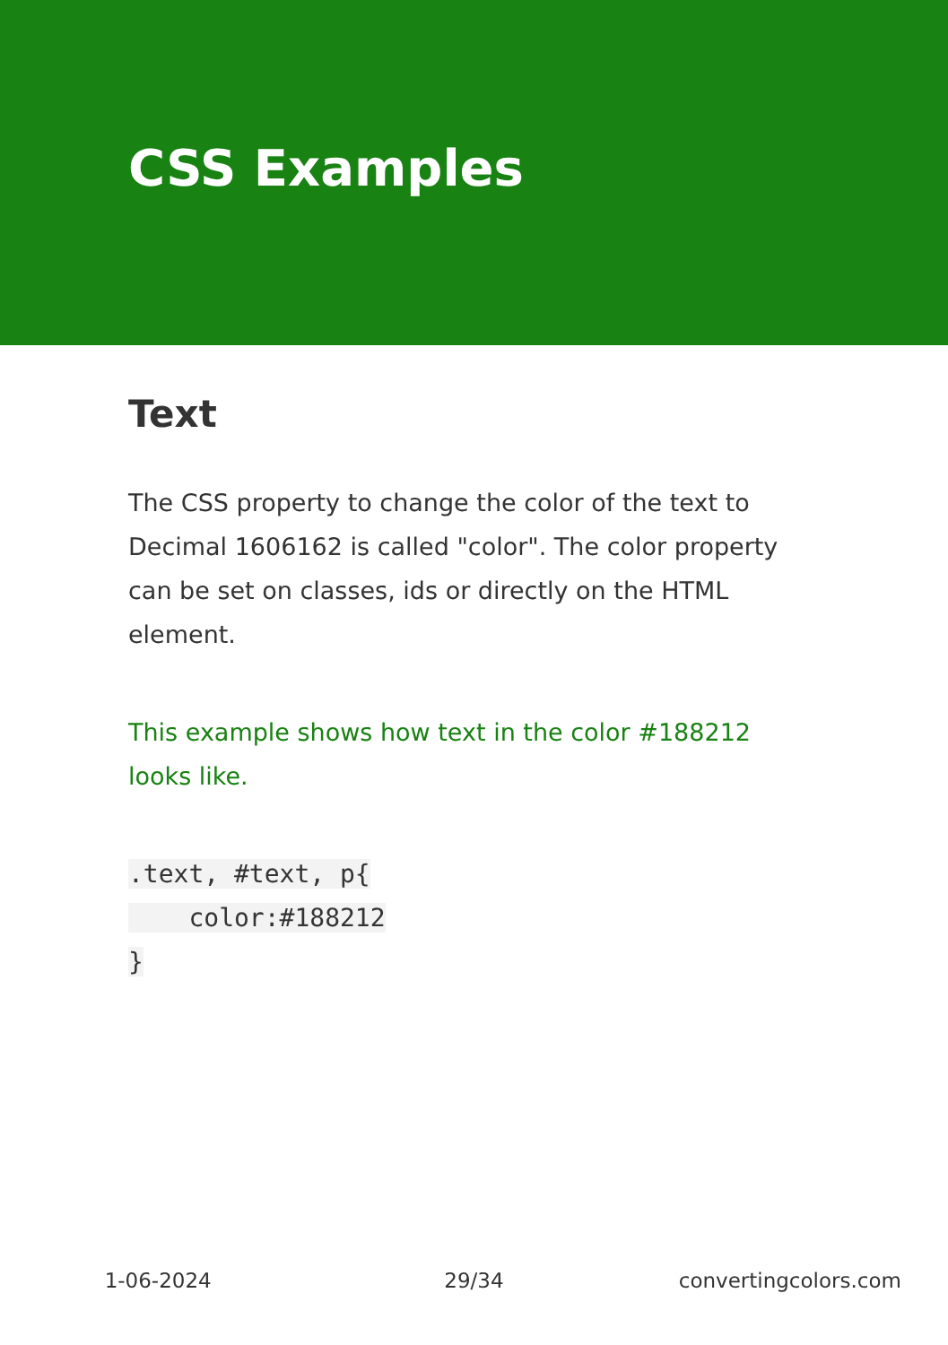CSS Examples
Text
The CSS property to change the color of the text to Decimal 1606162 is called "color". The color property can be set on classes, ids or directly on the HTML element.
This example shows how text in the color #188212 looks like.
.text, #text, p{
    color:#188212
}
1-06-2024 29/34 convertingcolors.com